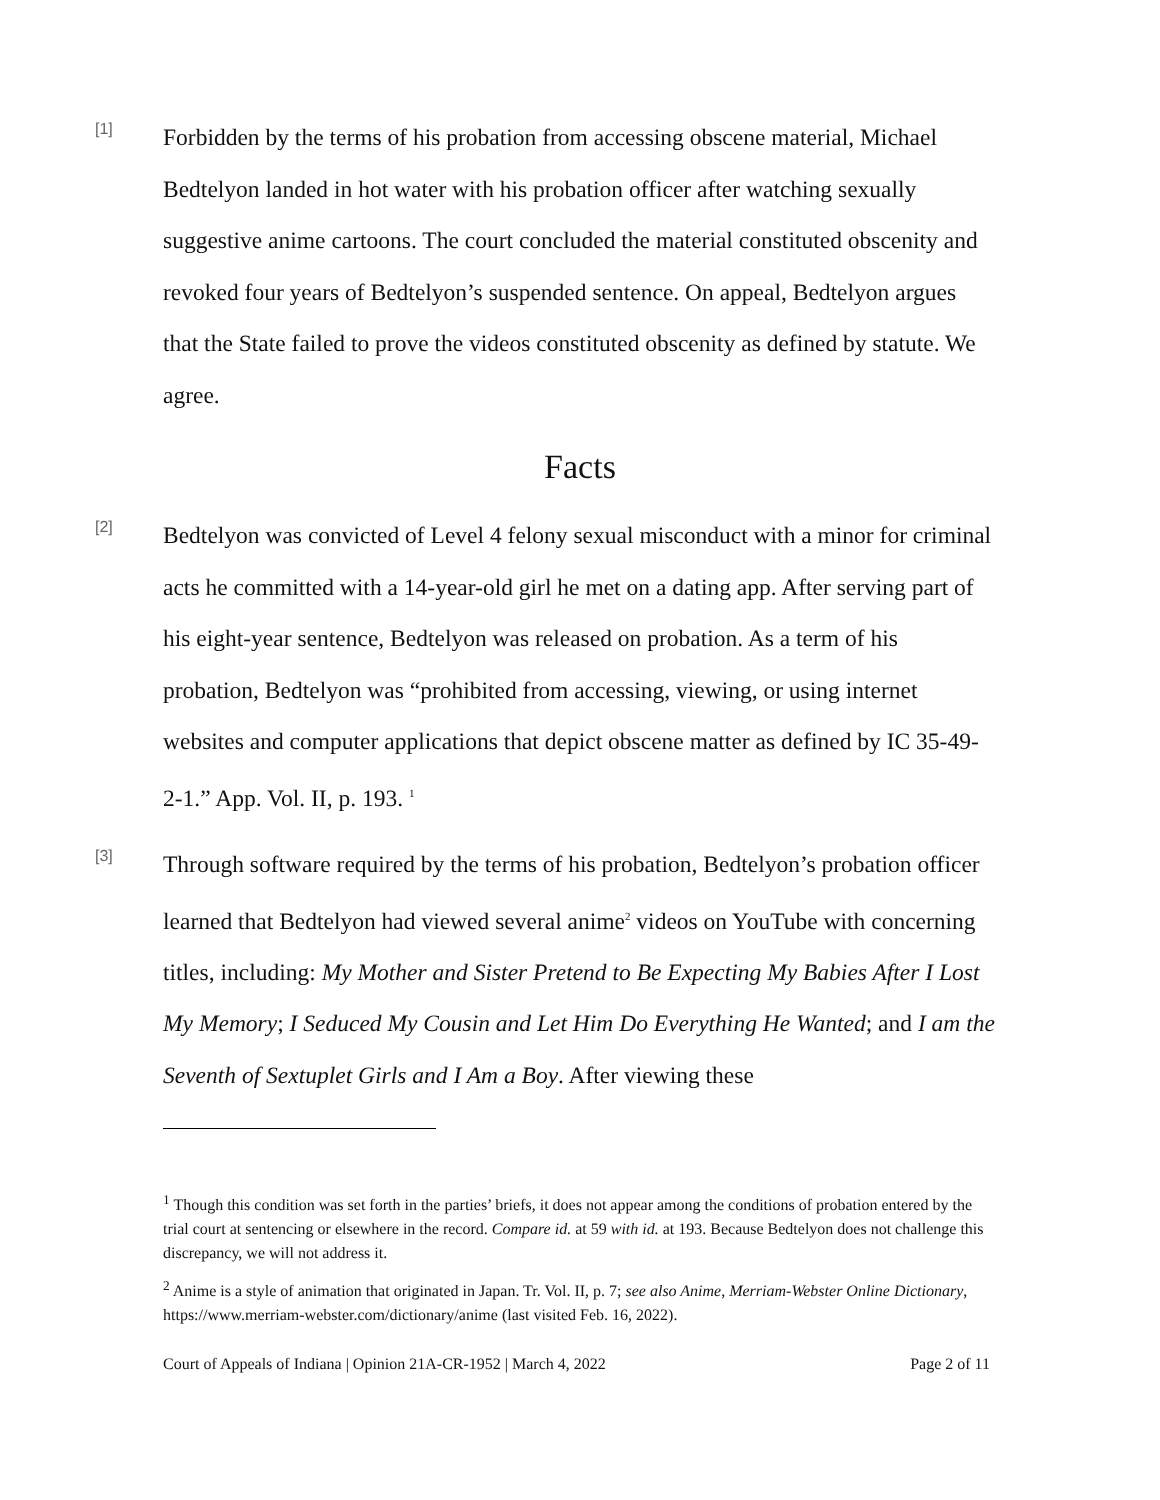[1]
Forbidden by the terms of his probation from accessing obscene material, Michael Bedtelyon landed in hot water with his probation officer after watching sexually suggestive anime cartoons. The court concluded the material constituted obscenity and revoked four years of Bedtelyon’s suspended sentence. On appeal, Bedtelyon argues that the State failed to prove the videos constituted obscenity as defined by statute. We agree.
Facts
[2]
Bedtelyon was convicted of Level 4 felony sexual misconduct with a minor for criminal acts he committed with a 14-year-old girl he met on a dating app. After serving part of his eight-year sentence, Bedtelyon was released on probation. As a term of his probation, Bedtelyon was “prohibited from accessing, viewing, or using internet websites and computer applications that depict obscene matter as defined by IC 35-49-2-1.” App. Vol. II, p. 193. <sup>1</sup>
[3]
Through software required by the terms of his probation, Bedtelyon’s probation officer learned that Bedtelyon had viewed several anime<sup>2</sup> videos on YouTube with concerning titles, including: My Mother and Sister Pretend to Be Expecting My Babies After I Lost My Memory; I Seduced My Cousin and Let Him Do Everything He Wanted; and I am the Seventh of Sextuplet Girls and I Am a Boy. After viewing these
<sup>1</sup> Though this condition was set forth in the parties’ briefs, it does not appear among the conditions of probation entered by the trial court at sentencing or elsewhere in the record. Compare id. at 59 with id. at 193. Because Bedtelyon does not challenge this discrepancy, we will not address it.
<sup>2</sup> Anime is a style of animation that originated in Japan. Tr. Vol. II, p. 7; see also Anime, Merriam-Webster Online Dictionary, https://www.merriam-webster.com/dictionary/anime (last visited Feb. 16, 2022).
Court of Appeals of Indiana | Opinion 21A-CR-1952 | March 4, 2022 Page 2 of 11